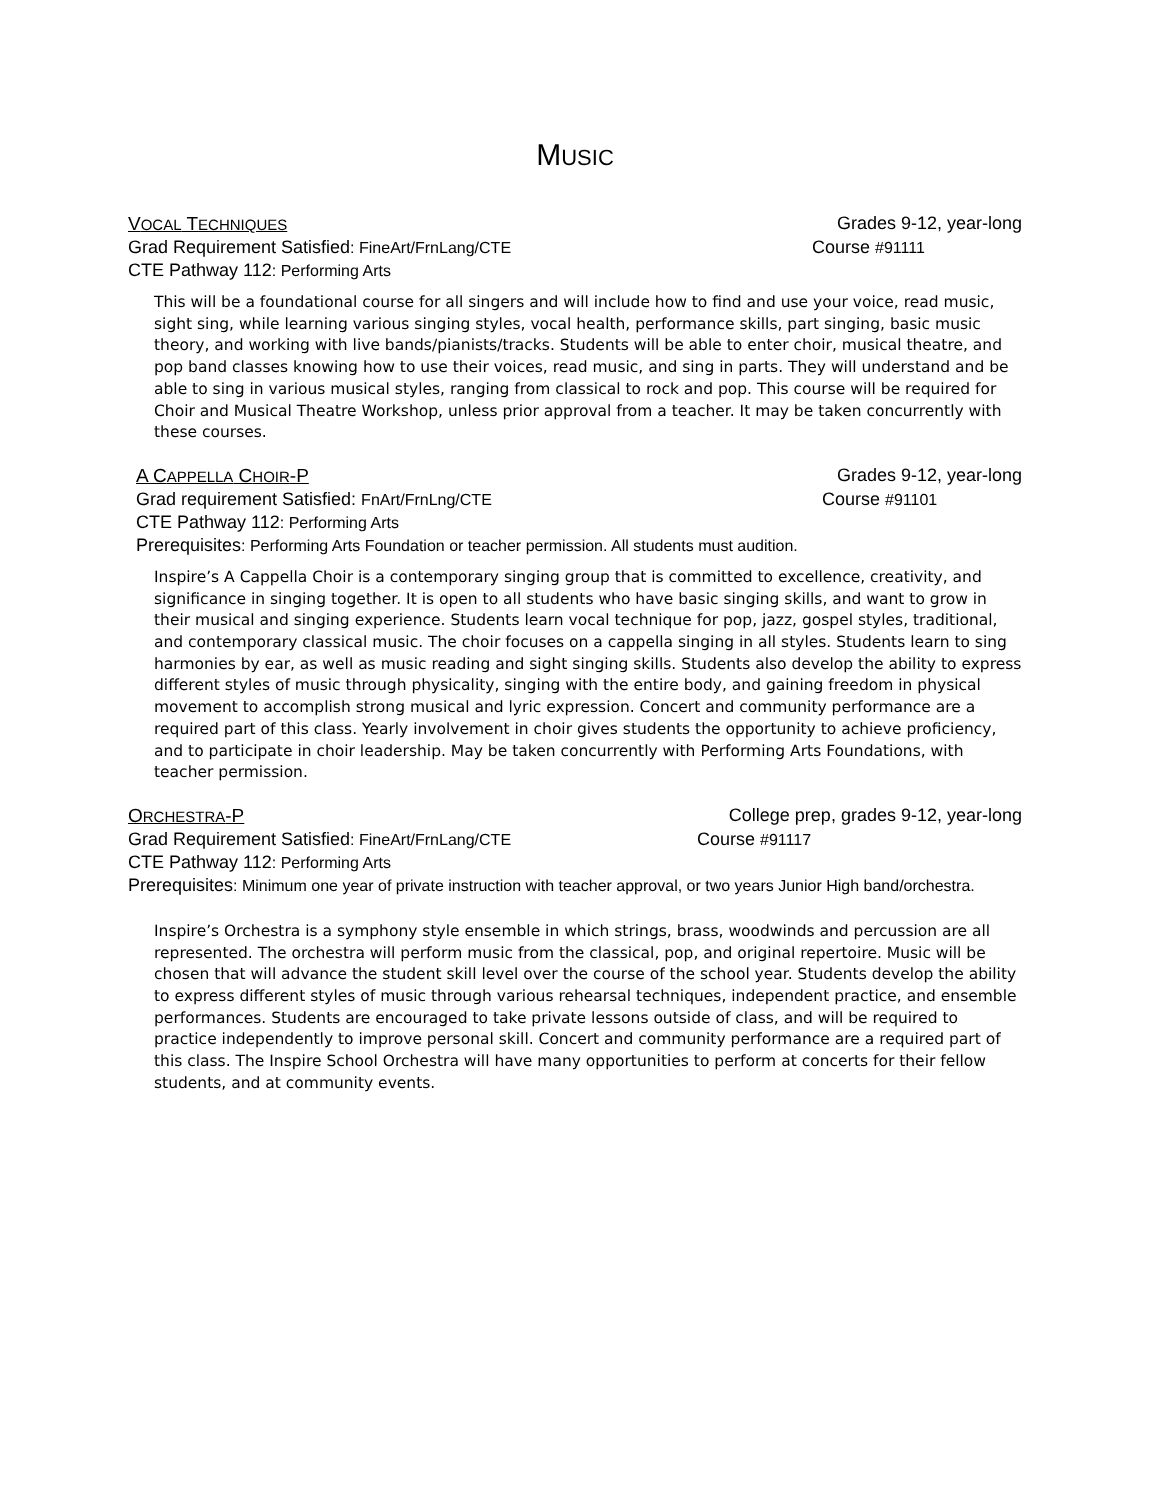MUSIC
VOCAL TECHNIQUES Grades 9-12, year-long
Grad Requirement Satisfied: FineArt/FrnLang/CTE Course #91111
CTE Pathway 112: Performing Arts
This will be a foundational course for all singers and will include how to find and use your voice, read music, sight sing, while learning various singing styles, vocal health, performance skills, part singing, basic music theory, and working with live bands/pianists/tracks. Students will be able to enter choir, musical theatre, and pop band classes knowing how to use their voices, read music, and sing in parts. They will understand and be able to sing in various musical styles, ranging from classical to rock and pop. This course will be required for Choir and Musical Theatre Workshop, unless prior approval from a teacher. It may be taken concurrently with these courses.
A CAPPELLA CHOIR-P Grades 9-12, year-long
Grad requirement Satisfied: FnArt/FrnLng/CTE Course #91101
CTE Pathway 112: Performing Arts
Prerequisites: Performing Arts Foundation or teacher permission. All students must audition.
Inspire’s A Cappella Choir is a contemporary singing group that is committed to excellence, creativity, and significance in singing together. It is open to all students who have basic singing skills, and want to grow in their musical and singing experience. Students learn vocal technique for pop, jazz, gospel styles, traditional, and contemporary classical music. The choir focuses on a cappella singing in all styles. Students learn to sing harmonies by ear, as well as music reading and sight singing skills. Students also develop the ability to express different styles of music through physicality, singing with the entire body, and gaining freedom in physical movement to accomplish strong musical and lyric expression. Concert and community performance are a required part of this class. Yearly involvement in choir gives students the opportunity to achieve proficiency, and to participate in choir leadership. May be taken concurrently with Performing Arts Foundations, with teacher permission.
ORCHESTRA-P College prep, grades 9-12, year-long
Grad Requirement Satisfied: FineArt/FrnLang/CTE Course #91117
CTE Pathway 112: Performing Arts
Prerequisites: Minimum one year of private instruction with teacher approval, or two years Junior High band/orchestra.
Inspire’s Orchestra is a symphony style ensemble in which strings, brass, woodwinds and percussion are all represented. The orchestra will perform music from the classical, pop, and original repertoire. Music will be chosen that will advance the student skill level over the course of the school year. Students develop the ability to express different styles of music through various rehearsal techniques, independent practice, and ensemble performances. Students are encouraged to take private lessons outside of class, and will be required to practice independently to improve personal skill. Concert and community performance are a required part of this class. The Inspire School Orchestra will have many opportunities to perform at concerts for their fellow students, and at community events.